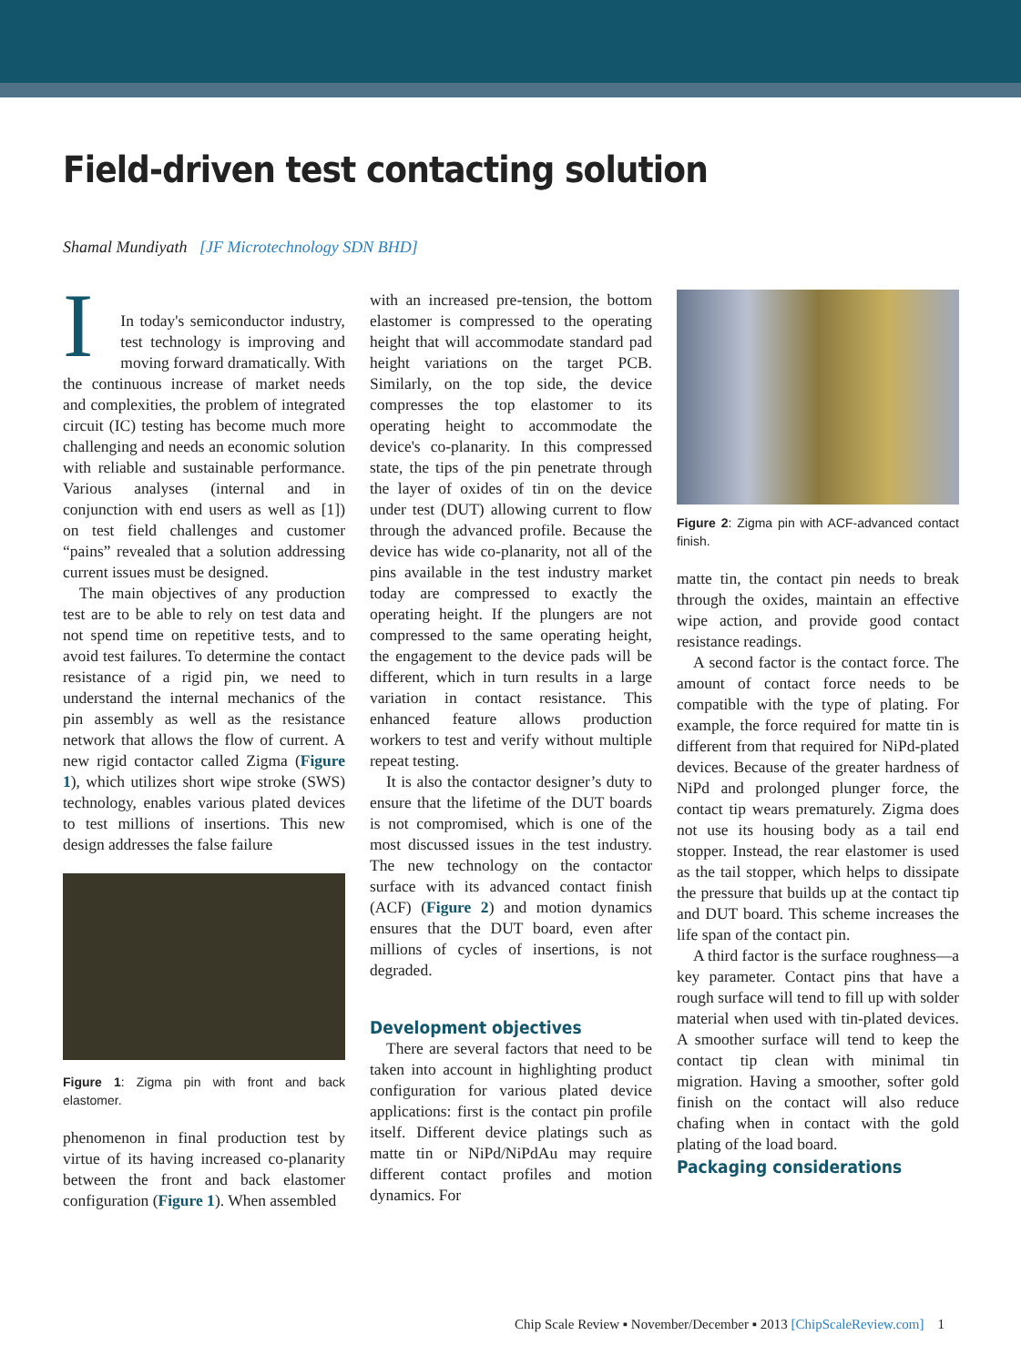Field-driven test contacting solution
Shamal Mundiyath [JF Microtechnology SDN BHD]
I
In today's semiconductor industry, test technology is improving and moving forward dramatically. With the continuous increase of market needs and complexities, the problem of integrated circuit (IC) testing has become much more challenging and needs an economic solution with reliable and sustainable performance. Various analyses (internal and in conjunction with end users as well as [1]) on test field challenges and customer “pains” revealed that a solution addressing current issues must be designed.
The main objectives of any production test are to be able to rely on test data and not spend time on repetitive tests, and to avoid test failures. To determine the contact resistance of a rigid pin, we need to understand the internal mechanics of the pin assembly as well as the resistance network that allows the flow of current. A new rigid contactor called Zigma (Figure 1), which utilizes short wipe stroke (SWS) technology, enables various plated devices to test millions of insertions. This new design addresses the false failure
Figure 1: Zigma pin with front and back elastomer.
phenomenon in final production test by virtue of its having increased co-planarity between the front and back elastomer configuration (Figure 1). When assembled
with an increased pre-tension, the bottom elastomer is compressed to the operating height that will accommodate standard pad height variations on the target PCB. Similarly, on the top side, the device compresses the top elastomer to its operating height to accommodate the device's co-planarity. In this compressed state, the tips of the pin penetrate through the layer of oxides of tin on the device under test (DUT) allowing current to flow through the advanced profile. Because the device has wide co-planarity, not all of the pins available in the test industry market today are compressed to exactly the operating height. If the plungers are not compressed to the same operating height, the engagement to the device pads will be different, which in turn results in a large variation in contact resistance. This enhanced feature allows production workers to test and verify without multiple repeat testing.
It is also the contactor designer’s duty to ensure that the lifetime of the DUT boards is not compromised, which is one of the most discussed issues in the test industry. The new technology on the contactor surface with its advanced contact finish (ACF) (Figure 2) and motion dynamics ensures that the DUT board, even after millions of cycles of insertions, is not degraded.
Development objectives
There are several factors that need to be taken into account in highlighting product configuration for various plated device applications: first is the contact pin profile itself. Different device platings such as matte tin or NiPd/NiPdAu may require different contact profiles and motion dynamics. For
Figure 2: Zigma pin with ACF-advanced contact finish.
matte tin, the contact pin needs to break through the oxides, maintain an effective wipe action, and provide good contact resistance readings.
A second factor is the contact force. The amount of contact force needs to be compatible with the type of plating. For example, the force required for matte tin is different from that required for NiPd-plated devices. Because of the greater hardness of NiPd and prolonged plunger force, the contact tip wears prematurely. Zigma does not use its housing body as a tail end stopper. Instead, the rear elastomer is used as the tail stopper, which helps to dissipate the pressure that builds up at the contact tip and DUT board. This scheme increases the life span of the contact pin.
A third factor is the surface roughness—a key parameter. Contact pins that have a rough surface will tend to fill up with solder material when used with tin-plated devices. A smoother surface will tend to keep the contact tip clean with minimal tin migration. Having a smoother, softer gold finish on the contact will also reduce chafing when in contact with the gold plating of the load board.
Packaging considerations
Chip Scale Review ▪ November/December ▪ 2013 [ChipScaleReview.com] 1